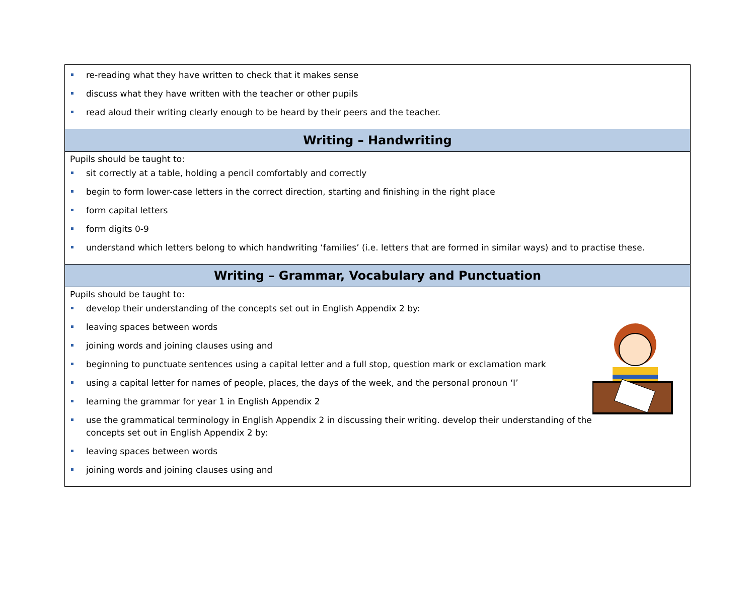| re-reading what they have written to check that it makes sense discuss what they have written with the teacher or other pupils read aloud their writing clearly enough to be heard by their peers and the teacher. |
| Writing – Handwriting |
| Pupils should be taught to: sit correctly at a table, holding a pencil comfortably and correctly begin to form lower-case letters in the correct direction, starting and finishing in the right place form capital letters form digits 0-9 understand which letters belong to which handwriting ‘families’ (i.e. letters that are formed in similar ways) and to practise these. |
| Writing – Grammar, Vocabulary and Punctuation |
| Pupils should be taught to: develop their understanding of the concepts set out in English Appendix 2 by: leaving spaces between words joining words and joining clauses using and beginning to punctuate sentences using a capital letter and a full stop, question mark or exclamation mark using a capital letter for names of people, places, the days of the week, and the personal pronoun ‘I’ learning the grammar for year 1 in English Appendix 2 use the grammatical terminology in English Appendix 2 in discussing their writing. develop their understanding of the concepts set out in English Appendix 2 by: leaving spaces between words joining words and joining clauses using and |